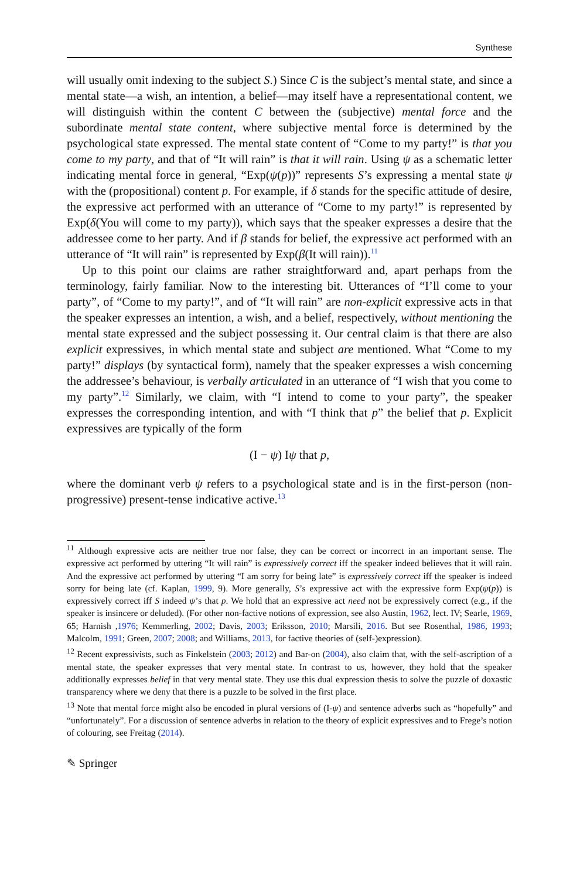Synthese
will usually omit indexing to the subject S.) Since C is the subject’s mental state, and since a mental state—a wish, an intention, a belief—may itself have a representational content, we will distinguish within the content C between the (subjective) mental force and the subordinate mental state content, where subjective mental force is determined by the psychological state expressed. The mental state content of “Come to my party!” is that you come to my party, and that of “It will rain” is that it will rain. Using ψ as a schematic letter indicating mental force in general, “Exp(ψ(p))” represents S’s expressing a mental state ψ with the (propositional) content p. For example, if δ stands for the specific attitude of desire, the expressive act performed with an utterance of “Come to my party!” is represented by Exp(δ(You will come to my party)), which says that the speaker expresses a desire that the addressee come to her party. And if β stands for belief, the expressive act performed with an utterance of “It will rain” is represented by Exp(β(It will rain)).<sup>11</sup>
Up to this point our claims are rather straightforward and, apart perhaps from the terminology, fairly familiar. Now to the interesting bit. Utterances of “I’ll come to your party”, of “Come to my party!”, and of “It will rain” are non-explicit expressive acts in that the speaker expresses an intention, a wish, and a belief, respectively, without mentioning the mental state expressed and the subject possessing it. Our central claim is that there are also explicit expressives, in which mental state and subject are mentioned. What “Come to my party!” displays (by syntactical form), namely that the speaker expresses a wish concerning the addressee’s behaviour, is verbally articulated in an utterance of “I wish that you come to my party”.<sup>12</sup> Similarly, we claim, with “I intend to come to your party”, the speaker expresses the corresponding intention, and with “I think that p” the belief that p. Explicit expressives are typically of the form
(I − ψ) Iψ that p,
where the dominant verb ψ refers to a psychological state and is in the first-person (non-progressive) present-tense indicative active.<sup>13</sup>
<sup>11</sup> Although expressive acts are neither true nor false, they can be correct or incorrect in an important sense. The expressive act performed by uttering “It will rain” is expressively correct iff the speaker indeed believes that it will rain. And the expressive act performed by uttering “I am sorry for being late” is expressively correct iff the speaker is indeed sorry for being late (cf. Kaplan, 1999, 9). More generally, S’s expressive act with the expressive form Exp(ψ(p)) is expressively correct iff S indeed ψ’s that p. We hold that an expressive act need not be expressively correct (e.g., if the speaker is insincere or deluded). (For other non-factive notions of expression, see also Austin, 1962, lect. IV; Searle, 1969, 65; Harnish ,1976; Kemmerling, 2002; Davis, 2003; Eriksson, 2010; Marsili, 2016. But see Rosenthal, 1986, 1993; Malcolm, 1991; Green, 2007; 2008; and Williams, 2013, for factive theories of (self-)expression).
<sup>12</sup> Recent expressivists, such as Finkelstein (2003; 2012) and Bar-on (2004), also claim that, with the self-ascription of a mental state, the speaker expresses that very mental state. In contrast to us, however, they hold that the speaker additionally expresses belief in that very mental state. They use this dual expression thesis to solve the puzzle of doxastic transparency where we deny that there is a puzzle to be solved in the first place.
<sup>13</sup> Note that mental force might also be encoded in plural versions of (I-ψ) and sentence adverbs such as “hopefully” and “unfortunately”. For a discussion of sentence adverbs in relation to the theory of explicit expressives and to Frege’s notion of colouring, see Freitag (2014).
✎ Springer